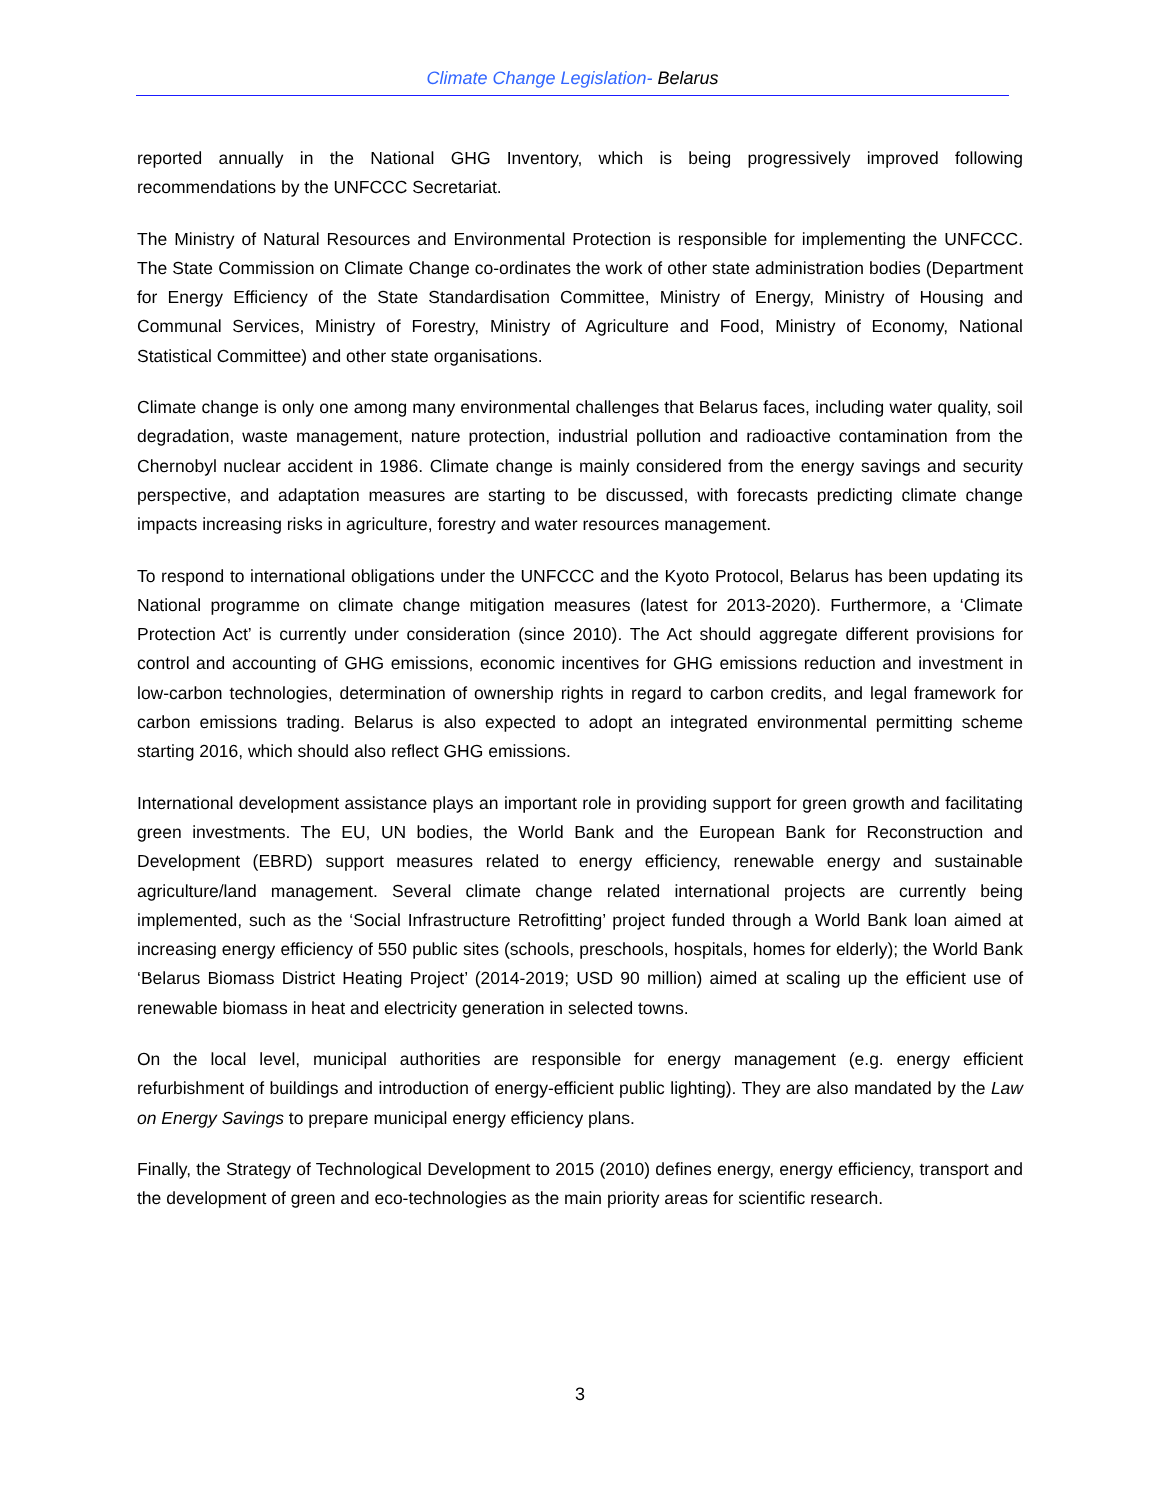Climate Change Legislation- Belarus
reported annually in the National GHG Inventory, which is being progressively improved following recommendations by the UNFCCC Secretariat.
The Ministry of Natural Resources and Environmental Protection is responsible for implementing the UNFCCC. The State Commission on Climate Change co-ordinates the work of other state administration bodies (Department for Energy Efficiency of the State Standardisation Committee, Ministry of Energy, Ministry of Housing and Communal Services, Ministry of Forestry, Ministry of Agriculture and Food, Ministry of Economy, National Statistical Committee) and other state organisations.
Climate change is only one among many environmental challenges that Belarus faces, including water quality, soil degradation, waste management, nature protection, industrial pollution and radioactive contamination from the Chernobyl nuclear accident in 1986. Climate change is mainly considered from the energy savings and security perspective, and adaptation measures are starting to be discussed, with forecasts predicting climate change impacts increasing risks in agriculture, forestry and water resources management.
To respond to international obligations under the UNFCCC and the Kyoto Protocol, Belarus has been updating its National programme on climate change mitigation measures (latest for 2013-2020). Furthermore, a ‘Climate Protection Act’ is currently under consideration (since 2010). The Act should aggregate different provisions for control and accounting of GHG emissions, economic incentives for GHG emissions reduction and investment in low-carbon technologies, determination of ownership rights in regard to carbon credits, and legal framework for carbon emissions trading. Belarus is also expected to adopt an integrated environmental permitting scheme starting 2016, which should also reflect GHG emissions.
International development assistance plays an important role in providing support for green growth and facilitating green investments. The EU, UN bodies, the World Bank and the European Bank for Reconstruction and Development (EBRD) support measures related to energy efficiency, renewable energy and sustainable agriculture/land management. Several climate change related international projects are currently being implemented, such as the ‘Social Infrastructure Retrofitting’ project funded through a World Bank loan aimed at increasing energy efficiency of 550 public sites (schools, preschools, hospitals, homes for elderly); the World Bank ‘Belarus Biomass District Heating Project’ (2014-2019; USD 90 million) aimed at scaling up the efficient use of renewable biomass in heat and electricity generation in selected towns.
On the local level, municipal authorities are responsible for energy management (e.g. energy efficient refurbishment of buildings and introduction of energy-efficient public lighting). They are also mandated by the Law on Energy Savings to prepare municipal energy efficiency plans.
Finally, the Strategy of Technological Development to 2015 (2010) defines energy, energy efficiency, transport and the development of green and eco-technologies as the main priority areas for scientific research.
3